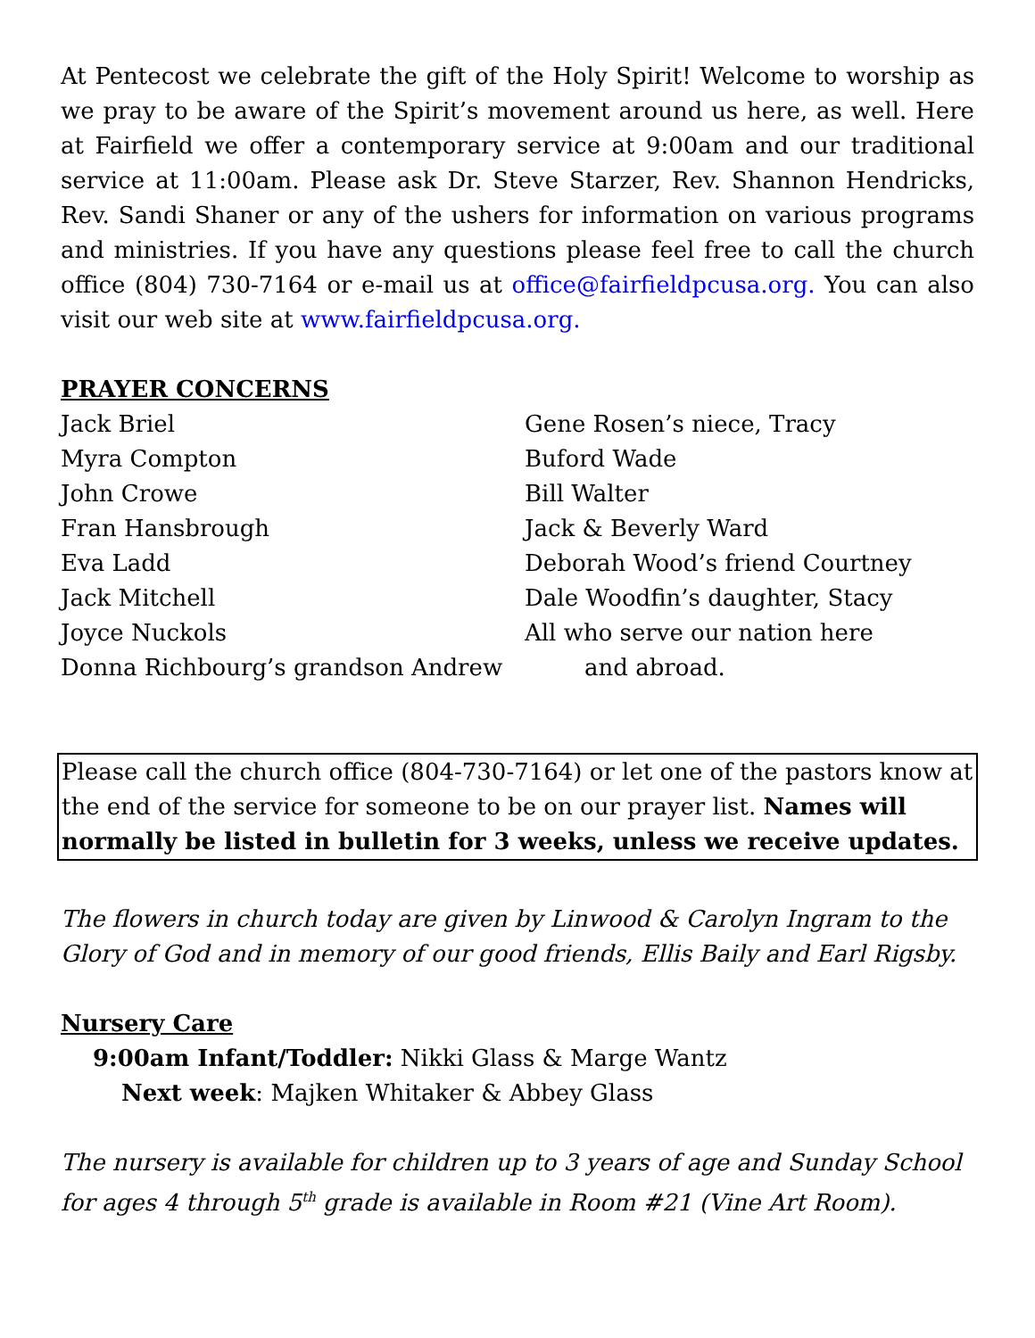At Pentecost we celebrate the gift of the Holy Spirit! Welcome to worship as we pray to be aware of the Spirit’s movement around us here, as well. Here at Fairfield we offer a contemporary service at 9:00am and our traditional service at 11:00am. Please ask Dr. Steve Starzer, Rev. Shannon Hendricks, Rev. Sandi Shaner or any of the ushers for information on various programs and ministries. If you have any questions please feel free to call the church office (804) 730-7164 or e-mail us at office@fairfieldpcusa.org. You can also visit our web site at www.fairfieldpcusa.org.
PRAYER CONCERNS
Jack Briel
Myra Compton
John Crowe
Fran Hansbrough
Eva Ladd
Jack Mitchell
Joyce Nuckols
Donna Richbourg’s grandson Andrew
Gene Rosen’s niece, Tracy
Buford Wade
Bill Walter
Jack & Beverly Ward
Deborah Wood’s friend Courtney
Dale Woodfin’s daughter, Stacy
All who serve our nation here
and abroad.
Please call the church office (804-730-7164) or let one of the pastors know at the end of the service for someone to be on our prayer list. Names will normally be listed in bulletin for 3 weeks, unless we receive updates.
The flowers in church today are given by Linwood & Carolyn Ingram to the Glory of God and in memory of our good friends, Ellis Baily and Earl Rigsby.
Nursery Care
9:00am Infant/Toddler: Nikki Glass & Marge Wantz
Next week: Majken Whitaker & Abbey Glass
The nursery is available for children up to 3 years of age and Sunday School for ages 4 through 5<sup>th</sup> grade is available in Room #21 (Vine Art Room).